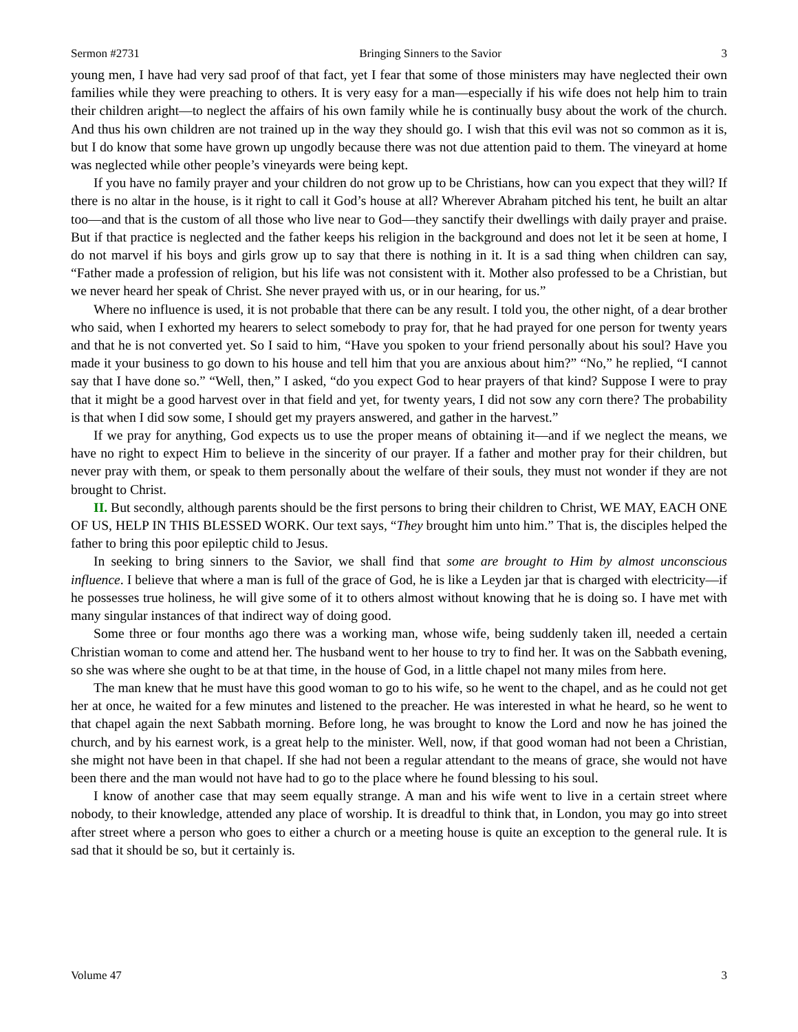Sermon #2731 Bringing Sinners to the Savior 3
young men, I have had very sad proof of that fact, yet I fear that some of those ministers may have neglected their own families while they were preaching to others. It is very easy for a man—especially if his wife does not help him to train their children aright—to neglect the affairs of his own family while he is continually busy about the work of the church. And thus his own children are not trained up in the way they should go. I wish that this evil was not so common as it is, but I do know that some have grown up ungodly because there was not due attention paid to them. The vineyard at home was neglected while other people’s vineyards were being kept.
If you have no family prayer and your children do not grow up to be Christians, how can you expect that they will? If there is no altar in the house, is it right to call it God’s house at all? Wherever Abraham pitched his tent, he built an altar too—and that is the custom of all those who live near to God—they sanctify their dwellings with daily prayer and praise. But if that practice is neglected and the father keeps his religion in the background and does not let it be seen at home, I do not marvel if his boys and girls grow up to say that there is nothing in it. It is a sad thing when children can say, “Father made a profession of religion, but his life was not consistent with it. Mother also professed to be a Christian, but we never heard her speak of Christ. She never prayed with us, or in our hearing, for us.”
Where no influence is used, it is not probable that there can be any result. I told you, the other night, of a dear brother who said, when I exhorted my hearers to select somebody to pray for, that he had prayed for one person for twenty years and that he is not converted yet. So I said to him, “Have you spoken to your friend personally about his soul? Have you made it your business to go down to his house and tell him that you are anxious about him?” “No,” he replied, “I cannot say that I have done so.” “Well, then,” I asked, “do you expect God to hear prayers of that kind? Suppose I were to pray that it might be a good harvest over in that field and yet, for twenty years, I did not sow any corn there? The probability is that when I did sow some, I should get my prayers answered, and gather in the harvest.”
If we pray for anything, God expects us to use the proper means of obtaining it—and if we neglect the means, we have no right to expect Him to believe in the sincerity of our prayer. If a father and mother pray for their children, but never pray with them, or speak to them personally about the welfare of their souls, they must not wonder if they are not brought to Christ.
II. But secondly, although parents should be the first persons to bring their children to Christ, WE MAY, EACH ONE OF US, HELP IN THIS BLESSED WORK. Our text says, “They brought him unto him.” That is, the disciples helped the father to bring this poor epileptic child to Jesus.
In seeking to bring sinners to the Savior, we shall find that some are brought to Him by almost unconscious influence. I believe that where a man is full of the grace of God, he is like a Leyden jar that is charged with electricity—if he possesses true holiness, he will give some of it to others almost without knowing that he is doing so. I have met with many singular instances of that indirect way of doing good.
Some three or four months ago there was a working man, whose wife, being suddenly taken ill, needed a certain Christian woman to come and attend her. The husband went to her house to try to find her. It was on the Sabbath evening, so she was where she ought to be at that time, in the house of God, in a little chapel not many miles from here.
The man knew that he must have this good woman to go to his wife, so he went to the chapel, and as he could not get her at once, he waited for a few minutes and listened to the preacher. He was interested in what he heard, so he went to that chapel again the next Sabbath morning. Before long, he was brought to know the Lord and now he has joined the church, and by his earnest work, is a great help to the minister. Well, now, if that good woman had not been a Christian, she might not have been in that chapel. If she had not been a regular attendant to the means of grace, she would not have been there and the man would not have had to go to the place where he found blessing to his soul.
I know of another case that may seem equally strange. A man and his wife went to live in a certain street where nobody, to their knowledge, attended any place of worship. It is dreadful to think that, in London, you may go into street after street where a person who goes to either a church or a meeting house is quite an exception to the general rule. It is sad that it should be so, but it certainly is.
Volume 47 3